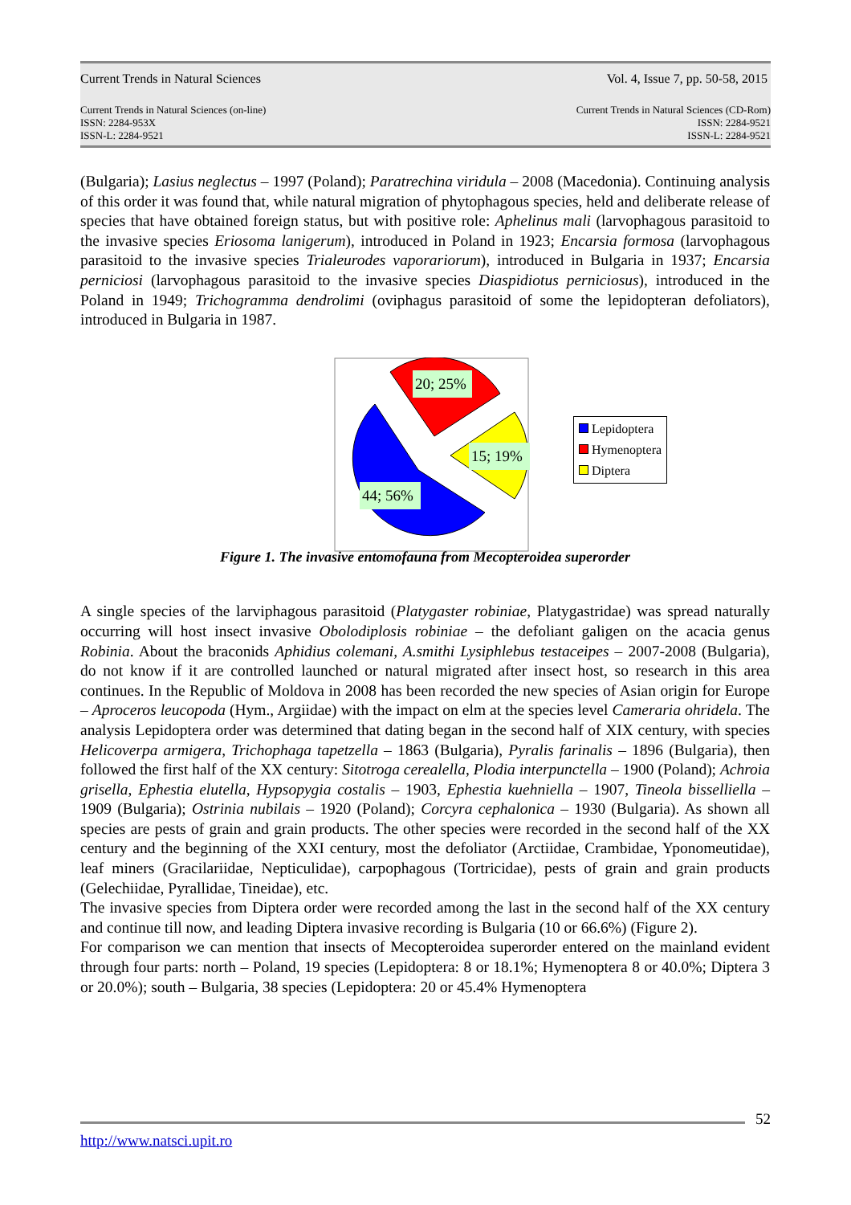Current Trends in Natural Sciences Vol. 4, Issue 7, pp. 50-58, 2015
Current Trends in Natural Sciences (on-line)
ISSN: 2284-953X
ISSN-L: 2284-9521 Current Trends in Natural Sciences (CD-Rom)
ISSN: 2284-9521
ISSN-L: 2284-9521
(Bulgaria); Lasius neglectus – 1997 (Poland); Paratrechina viridula – 2008 (Macedonia). Continuing analysis of this order it was found that, while natural migration of phytophagous species, held and deliberate release of species that have obtained foreign status, but with positive role: Aphelinus mali (larvophagous parasitoid to the invasive species Eriosoma lanigerum), introduced in Poland in 1923; Encarsia formosa (larvophagous parasitoid to the invasive species Trialeurodes vaporariorum), introduced in Bulgaria in 1937; Encarsia perniciosi (larvophagous parasitoid to the invasive species Diaspidiotus perniciosus), introduced in the Poland in 1949; Trichogramma dendrolimi (oviphagus parasitoid of some the lepidopteran defoliators), introduced in Bulgaria in 1987.
20; 25%
15; 19%
44; 56%
Lepidoptera
Hymenoptera
Diptera
Figure 1. The invasive entomofauna from Mecopteroidea superorder
A single species of the larviphagous parasitoid (Platygaster robiniae, Platygastridae) was spread naturally occurring will host insect invasive Obolodiplosis robiniae – the defoliant galigen on the acacia genus Robinia. About the braconids Aphidius colemani, A.smithi Lysiphlebus testaceipes – 2007-2008 (Bulgaria), do not know if it are controlled launched or natural migrated after insect host, so research in this area continues. In the Republic of Moldova in 2008 has been recorded the new species of Asian origin for Europe – Aproceros leucopoda (Hym., Argiidae) with the impact on elm at the species level Cameraria ohridela. The analysis Lepidoptera order was determined that dating began in the second half of XIX century, with species Helicoverpa armigera, Trichophaga tapetzella – 1863 (Bulgaria), Pyralis farinalis – 1896 (Bulgaria), then followed the first half of the XX century: Sitotroga cerealella, Plodia interpunctella – 1900 (Poland); Achroia grisella, Ephestia elutella, Hypsopygia costalis – 1903, Ephestia kuehniella – 1907, Tineola bisselliella – 1909 (Bulgaria); Ostrinia nubilais – 1920 (Poland); Corcyra cephalonica – 1930 (Bulgaria). As shown all species are pests of grain and grain products. The other species were recorded in the second half of the XX century and the beginning of the XXI century, most the defoliator (Arctiidae, Crambidae, Yponomeutidae), leaf miners (Gracilariidae, Nepticulidae), carpophagous (Tortricidae), pests of grain and grain products (Gelechiidae, Pyrallidae, Tineidae), etc.
The invasive species from Diptera order were recorded among the last in the second half of the XX century and continue till now, and leading Diptera invasive recording is Bulgaria (10 or 66.6%) (Figure 2).
For comparison we can mention that insects of Mecopteroidea superorder entered on the mainland evident through four parts: north – Poland, 19 species (Lepidoptera: 8 or 18.1%; Hymenoptera 8 or 40.0%; Diptera 3 or 20.0%); south – Bulgaria, 38 species (Lepidoptera: 20 or 45.4% Hymenoptera
52
http://www.natsci.upit.ro